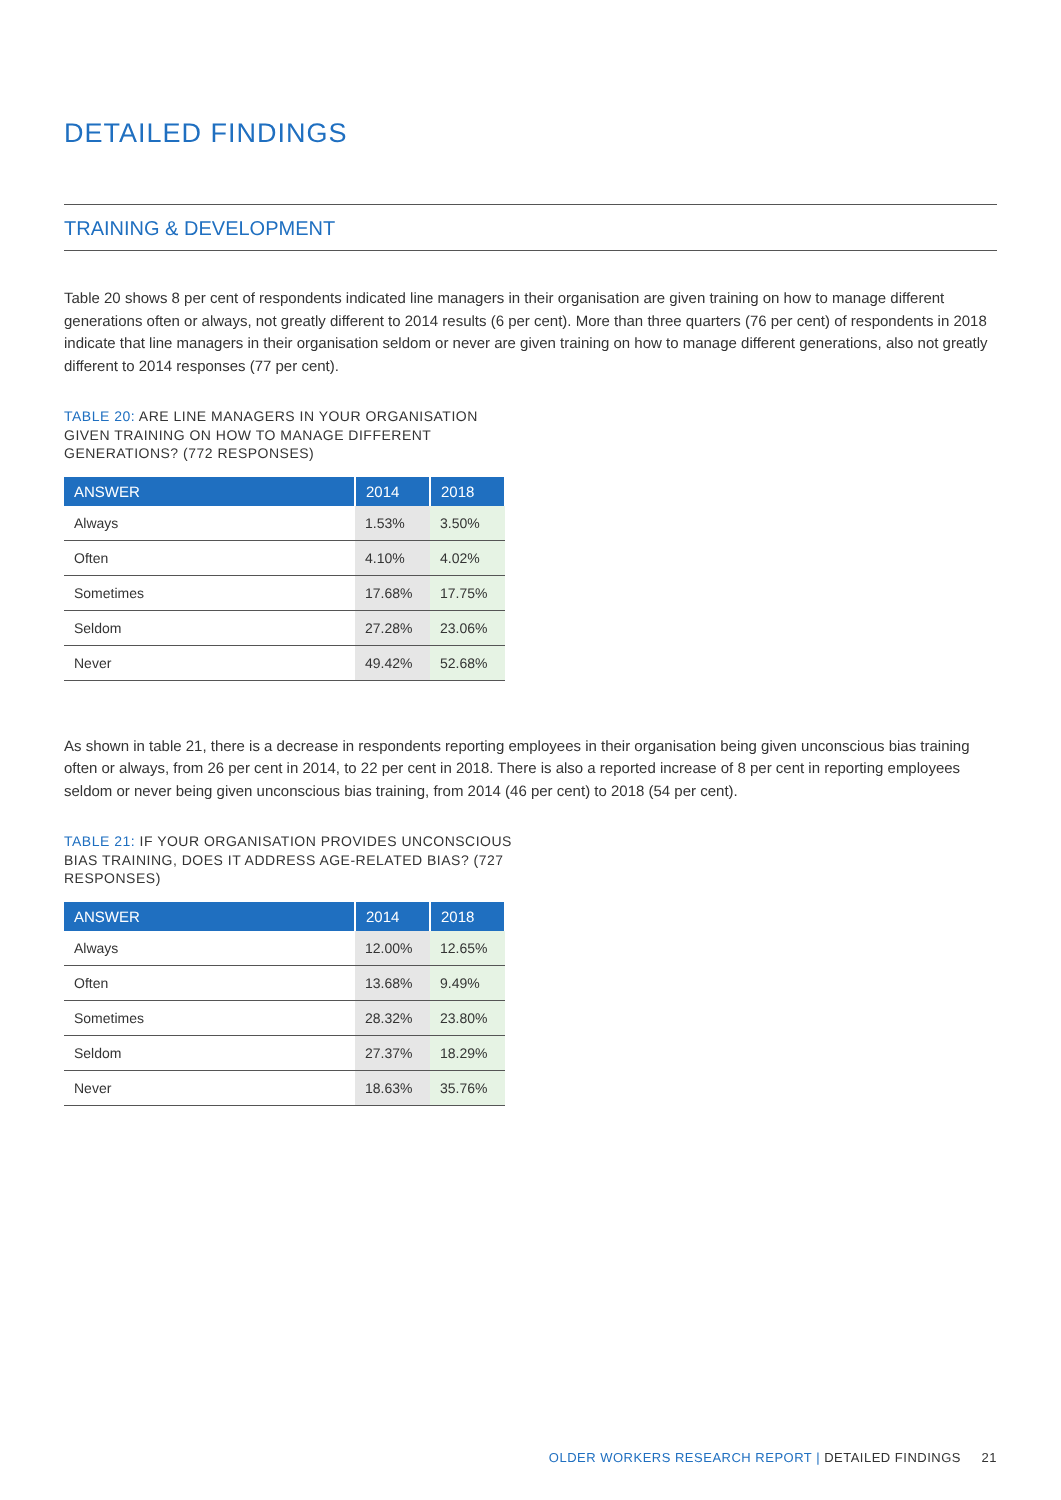DETAILED FINDINGS
TRAINING & DEVELOPMENT
Table 20 shows 8 per cent of respondents indicated line managers in their organisation are given training on how to manage different generations often or always, not greatly different to 2014 results (6 per cent). More than three quarters (76 per cent) of respondents in 2018 indicate that line managers in their organisation seldom or never are given training on how to manage different generations, also not greatly different to 2014 responses (77 per cent).
TABLE 20: ARE LINE MANAGERS IN YOUR ORGANISATION GIVEN TRAINING ON HOW TO MANAGE DIFFERENT GENERATIONS? (772 RESPONSES)
| ANSWER | 2014 | 2018 |
| --- | --- | --- |
| Always | 1.53% | 3.50% |
| Often | 4.10% | 4.02% |
| Sometimes | 17.68% | 17.75% |
| Seldom | 27.28% | 23.06% |
| Never | 49.42% | 52.68% |
As shown in table 21, there is a decrease in respondents reporting employees in their organisation being given unconscious bias training often or always, from 26 per cent in 2014, to 22 per cent in 2018. There is also a reported increase of 8 per cent in reporting employees seldom or never being given unconscious bias training, from 2014 (46 per cent) to 2018 (54 per cent).
TABLE 21: IF YOUR ORGANISATION PROVIDES UNCONSCIOUS BIAS TRAINING, DOES IT ADDRESS AGE-RELATED BIAS? (727 RESPONSES)
| ANSWER | 2014 | 2018 |
| --- | --- | --- |
| Always | 12.00% | 12.65% |
| Often | 13.68% | 9.49% |
| Sometimes | 28.32% | 23.80% |
| Seldom | 27.37% | 18.29% |
| Never | 18.63% | 35.76% |
OLDER WORKERS RESEARCH REPORT | DETAILED FINDINGS 21